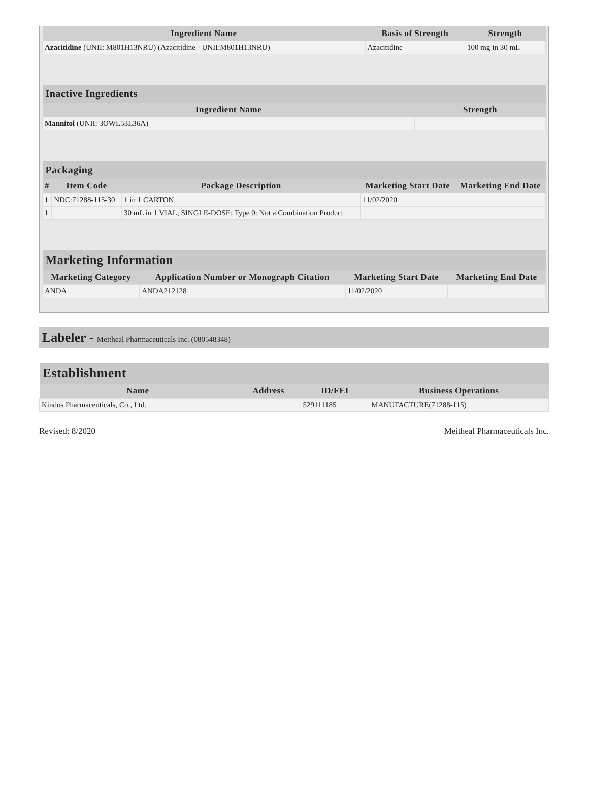| Ingredient Name | Basis of Strength | Strength |
| --- | --- | --- |
| Azacitidine (UNII: M801H13NRU) (Azacitidine - UNII:M801H13NRU) | Azacitidine | 100 mg in 30 mL |
| Inactive Ingredients | |
| --- | --- |
| Ingredient Name | Strength |
| Mannitol (UNII: 3OWL53L36A) | |
| Packaging | | | | |
| --- | --- | --- | --- | --- |
| # | Item Code | Package Description | Marketing Start Date | Marketing End Date |
| 1 | NDC:71288-115-30 | 1 in 1 CARTON | 11/02/2020 | |
| 1 | | 30 mL in 1 VIAL, SINGLE-DOSE; Type 0: Not a Combination Product | | |
| Marketing Information | | | |
| --- | --- | --- | --- |
| Marketing Category | Application Number or Monograph Citation | Marketing Start Date | Marketing End Date |
| ANDA | ANDA212128 | 11/02/2020 | |
Labeler - Meitheal Pharmaceuticals Inc. (080548348)
| Establishment | | | |
| --- | --- | --- | --- |
| Name | Address | ID/FEI | Business Operations |
| Kindos Pharmaceuticals, Co., Ltd. | | 529111185 | MANUFACTURE(71288-115) |
Revised: 8/2020 Meitheal Pharmaceuticals Inc.